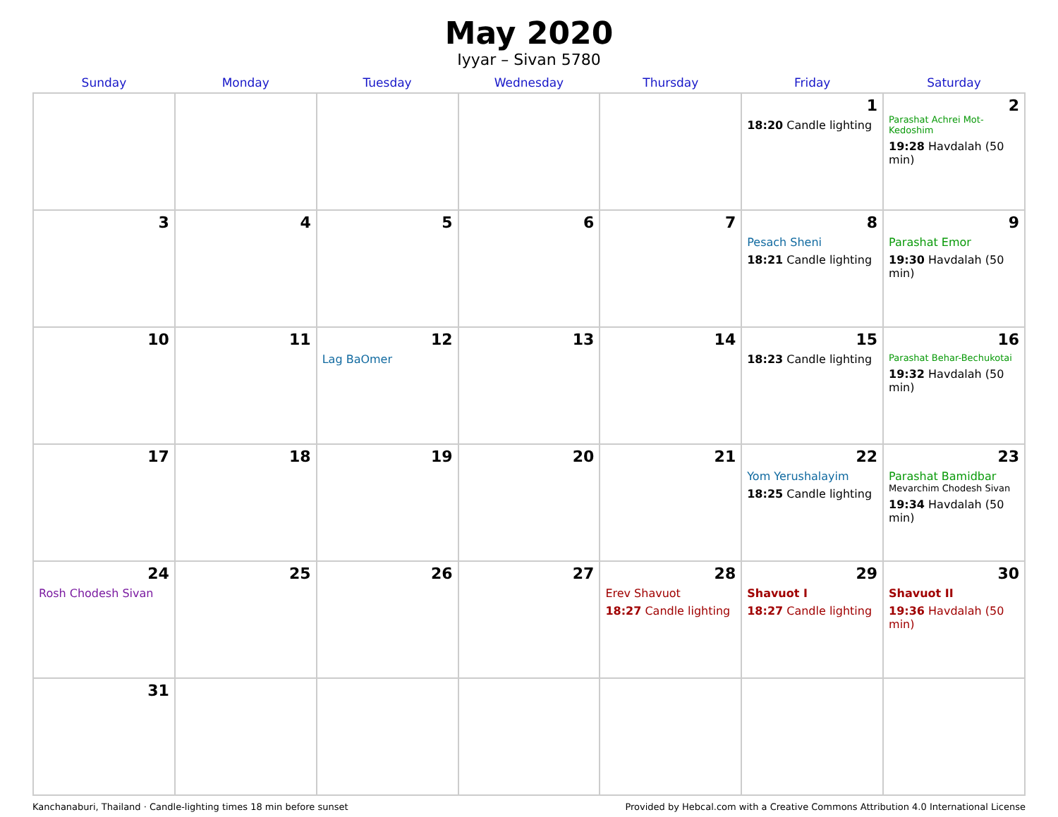May 2020
Iyyar – Sivan 5780
| Sunday | Monday | Tuesday | Wednesday | Thursday | Friday | Saturday |
| --- | --- | --- | --- | --- | --- | --- |
| | | | | | 1 18:20 Candle lighting | 2 Parashat Achrei Mot-Kedoshim 19:28 Havdalah (50 min) |
| 3 | 4 | 5 | 6 | 7 | 8 Pesach Sheni 18:21 Candle lighting | 9 Parashat Emor 19:30 Havdalah (50 min) |
| 10 | 11 | 12 Lag BaOmer | 13 | 14 | 15 18:23 Candle lighting | 16 Parashat Behar-Bechukotai 19:32 Havdalah (50 min) |
| 17 | 18 | 19 | 20 | 21 | 22 Yom Yerushalayim 18:25 Candle lighting | 23 Parashat Bamidbar Mevarchim Chodesh Sivan 19:34 Havdalah (50 min) |
| 24 Rosh Chodesh Sivan | 25 | 26 | 27 | 28 Erev Shavuot 18:27 Candle lighting | 29 Shavuot I 18:27 Candle lighting | 30 Shavuot II 19:36 Havdalah (50 min) |
| 31 | | | | | | |
Kanchanaburi, Thailand · Candle-lighting times 18 min before sunset Provided by Hebcal.com with a Creative Commons Attribution 4.0 International License